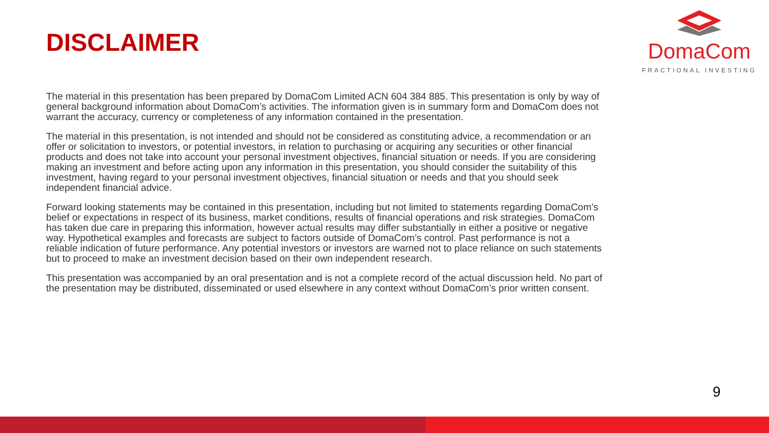DISCLAIMER
DomaCom
FRACTIONAL INVESTING
The material in this presentation has been prepared by DomaCom Limited ACN 604 384 885. This presentation is only by way of general background information about DomaCom’s activities. The information given is in summary form and DomaCom does not warrant the accuracy, currency or completeness of any information contained in the presentation.
The material in this presentation, is not intended and should not be considered as constituting advice, a recommendation or an offer or solicitation to investors, or potential investors, in relation to purchasing or acquiring any securities or other financial products and does not take into account your personal investment objectives, financial situation or needs. If you are considering making an investment and before acting upon any information in this presentation, you should consider the suitability of this investment, having regard to your personal investment objectives, financial situation or needs and that you should seek independent financial advice.
Forward looking statements may be contained in this presentation, including but not limited to statements regarding DomaCom’s belief or expectations in respect of its business, market conditions, results of financial operations and risk strategies. DomaCom has taken due care in preparing this information, however actual results may differ substantially in either a positive or negative way. Hypothetical examples and forecasts are subject to factors outside of DomaCom’s control. Past performance is not a reliable indication of future performance. Any potential investors or investors are warned not to place reliance on such statements but to proceed to make an investment decision based on their own independent research.
This presentation was accompanied by an oral presentation and is not a complete record of the actual discussion held. No part of the presentation may be distributed, disseminated or used elsewhere in any context without DomaCom’s prior written consent.
9